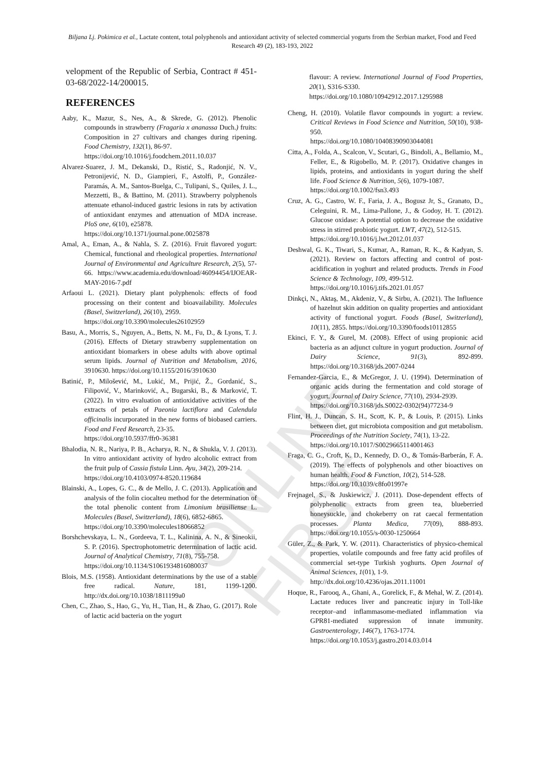ONLINE FIRST
Biljana Lj. Pokimica et al., Lactate content, total polyphenols and antioxidant activity of selected commercial yogurts from the Serbian market, Food and Feed Research 49 (2), 183-193, 2022
velopment of the Republic of Serbia, Contract # 451-03-68/2022-14/200015.
REFERENCES
Aaby, K., Mazur, S., Nes, A., & Skrede, G. (2012). Phenolic compounds in strawberry (Fragaria x ananassa Duch.) fruits: Composition in 27 cultivars and changes during ripening. Food Chemistry, 132(1), 86-97.
https://doi.org/10.1016/j.foodchem.2011.10.037
Alvarez-Suarez, J. M., Dekanski, D., Ristić, S., Radonjić, N. V., Petronijević, N. D., Giampieri, F., Astolfi, P., González-Paramás, A. M., Santos-Buelga, C., Tulipani, S., Quiles, J. L., Mezzetti, B., & Battino, M. (2011). Strawberry polyphenols attenuate ethanol-induced gastric lesions in rats by activation of antioxidant enzymes and attenuation of MDA increase. PloS one, 6(10), e25878.
https://doi.org/10.1371/journal.pone.0025878
Amal, A., Eman, A., & Nahla, S. Z. (2016). Fruit flavored yogurt: Chemical, functional and rheological properties. International Journal of Environmental and Agriculture Research, 2(5), 57-66. https://www.academia.edu/download/46094454/IJOEAR-MAY-2016-7.pdf
Arfaoui L. (2021). Dietary plant polyphenols: effects of food processing on their content and bioavailability. Molecules (Basel, Switzerland), 26(10), 2959.
https://doi.org/10.3390/molecules26102959
Basu, A., Morris, S., Nguyen, A., Betts, N. M., Fu, D., & Lyons, T. J. (2016). Effects of Dietary strawberry supplementation on antioxidant biomarkers in obese adults with above optimal serum lipids. Journal of Nutrition and Metabolism, 2016, 3910630. https://doi.org/10.1155/2016/3910630
Batinić, P., Milošević, M., Lukić, M., Prijić, Ž., Gordanić, S., Filipović, V., Marinković, A., Bugarski, B., & Marković, T. (2022). In vitro evaluation of antioxidative activities of the extracts of petals of Paeonia lactiflora and Calendula officinalis incurporated in the new forms of biobased carriers. Food and Feed Research, 23-35.
https://doi.org/10.5937/ffr0-36381
Bhalodia, N. R., Nariya, P. B., Acharya, R. N., & Shukla, V. J. (2013). In vitro antioxidant activity of hydro alcoholic extract from the fruit pulp of Cassia fistula Linn. Ayu, 34(2), 209-214.
https://doi.org/10.4103/0974-8520.119684
Blainski, A., Lopes, G. C., & de Mello, J. C. (2013). Application and analysis of the folin ciocalteu method for the determination of the total phenolic content from Limonium brasiliense L. Molecules (Basel, Switzerland), 18(6), 6852-6865.
https://doi.org/10.3390/molecules18066852
Borshchevskaya, L. N., Gordeeva, T. L., Kalinina, A. N., & Sineokii, S. P. (2016). Spectrophotometric determination of lactic acid. Journal of Analytical Chemistry, 71(8), 755-758.
https://doi.org/10.1134/S1061934816080037
Blois, M.S. (1958). Antioxidant determinations by the use of a stable free radical. Nature, 181, 1199-1200. http://dx.doi.org/10.1038/1811199a0
Chen, C., Zhao, S., Hao, G., Yu, H., Tian, H., & Zhao, G. (2017). Role of lactic acid bacteria on the yogurt
flavour: A review. International Journal of Food Properties, 20(1), S316-S330.
https://doi.org/10.1080/10942912.2017.1295988
Cheng, H. (2010). Volatile flavor compounds in yogurt: a review. Critical Reviews in Food Science and Nutrition, 50(10), 938-950.
https://doi.org/10.1080/10408390903044081
Citta, A., Folda, A., Scalcon, V., Scutari, G., Bindoli, A., Bellamio, M., Feller, E., & Rigobello, M. P. (2017). Oxidative changes in lipids, proteins, and antioxidants in yogurt during the shelf life. Food Science & Nutrition, 5(6), 1079-1087.
https://doi.org/10.1002/fsn3.493
Cruz, A. G., Castro, W. F., Faria, J. A., Bogusz Jr, S., Granato, D., Celeguini, R. M., Lima-Pallone, J., & Godoy, H. T. (2012). Glucose oxidase: A potential option to decrease the oxidative stress in stirred probiotic yogurt. LWT, 47(2), 512-515.
https://doi.org/10.1016/j.lwt.2012.01.037
Deshwal, G. K., Tiwari, S., Kumar, A., Raman, R. K., & Kadyan, S. (2021). Review on factors affecting and control of post-acidification in yoghurt and related products. Trends in Food Science & Technology, 109, 499-512.
https://doi.org/10.1016/j.tifs.2021.01.057
Dinkçi, N., Aktaş, M., Akdeniz, V., & Sirbu, A. (2021). The Influence of hazelnut skin addition on quality properties and antioxidant activity of functional yogurt. Foods (Basel, Switzerland), 10(11), 2855. https://doi.org/10.3390/foods10112855
Ekinci, F. Y., & Gurel, M. (2008). Effect of using propionic acid bacteria as an adjunct culture in yogurt production. Journal of Dairy Science, 91(3), 892-899. https://doi.org/10.3168/jds.2007-0244
Fernandez-Garcia, E., & McGregor, J. U. (1994). Determination of organic acids during the fermentation and cold storage of yogurt. Journal of Dairy Science, 77(10), 2934-2939.
https://doi.org/10.3168/jds.S0022-0302(94)77234-9
Flint, H. J., Duncan, S. H., Scott, K. P., & Louis, P. (2015). Links between diet, gut microbiota composition and gut metabolism. Proceedings of the Nutrition Society, 74(1), 13-22.
https://doi.org/10.1017/S0029665114001463
Fraga, C. G., Croft, K. D., Kennedy, D. O., & Tomás-Barberán, F. A. (2019). The effects of polyphenols and other bioactives on human health. Food & Function, 10(2), 514-528.
https://doi.org/10.1039/c8fo01997e
Frejnagel, S., & Juskiewicz, J. (2011). Dose-dependent effects of polyphenolic extracts from green tea, blueberried honeysuckle, and chokeberry on rat caecal fermentation processes. Planta Medica, 77(09), 888-893. https://doi.org/10.1055/s-0030-1250664
Güler, Z., & Park, Y. W. (2011). Characteristics of physico-chemical properties, volatile compounds and free fatty acid profiles of commercial set-type Turkish yoghurts. Open Journal of Animal Sciences, 1(01), 1-9.
http://dx.doi.org/10.4236/ojas.2011.11001
Hoque, R., Farooq, A., Ghani, A., Gorelick, F., & Mehal, W. Z. (2014). Lactate reduces liver and pancreatic injury in Toll-like receptor–and inflammasome-mediated inflammation via GPR81-mediated suppression of innate immunity. Gastroenterology, 146(7), 1763-1774.
https://doi.org/10.1053/j.gastro.2014.03.014